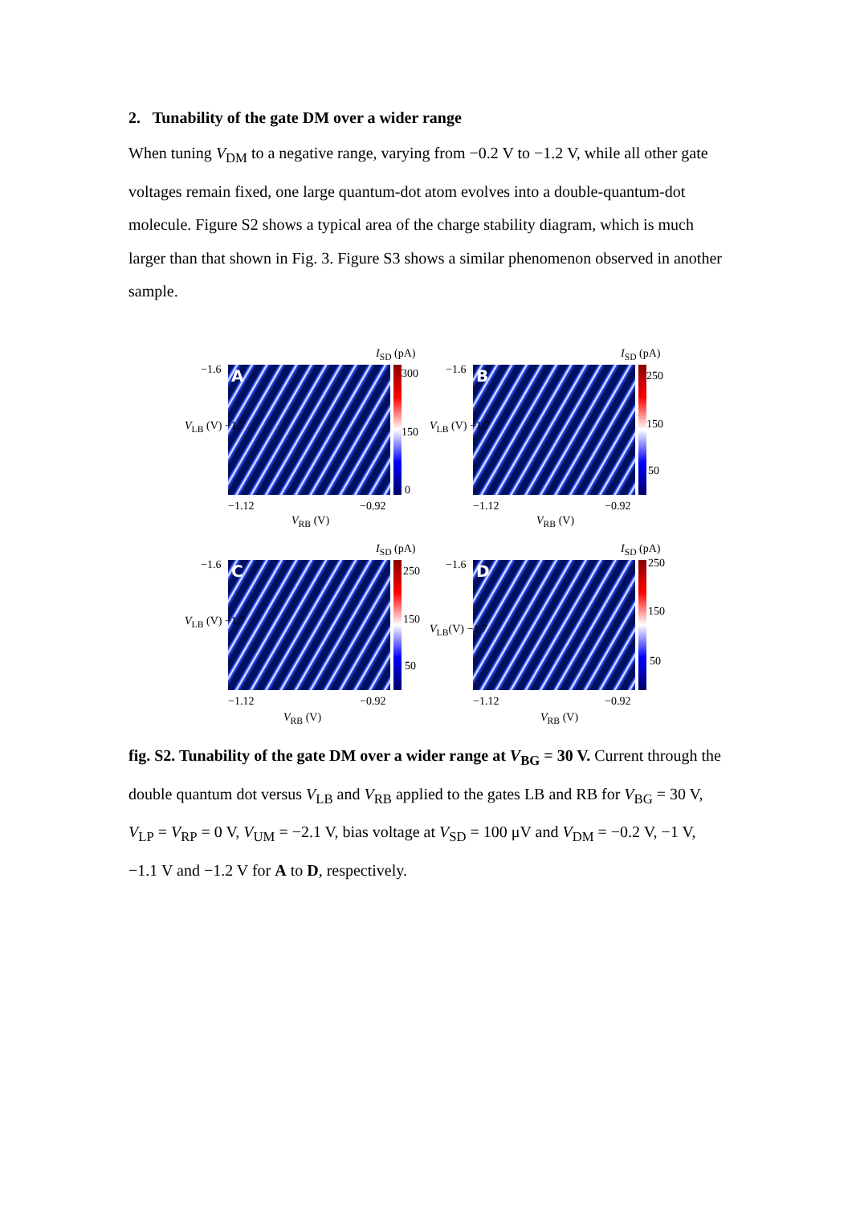2. Tunability of the gate DM over a wider range
When tuning V<sub>DM</sub> to a negative range, varying from −0.2 V to −1.2 V, while all other gate voltages remain fixed, one large quantum-dot atom evolves into a double-quantum-dot molecule. Figure S2 shows a typical area of the charge stability diagram, which is much larger than that shown in Fig. 3. Figure S3 shows a similar phenomenon observed in another sample.
I<sub>SD</sub> (pA)
−1.6 A 300
150
0
V<sub>LB</sub> (V) −1.7
−1.12 −0.92
V<sub>RB</sub> (V)
I<sub>SD</sub> (pA)
−1.6 B 250
150
50
V<sub>LB</sub> (V) −1.7
−1.12 −0.92
V<sub>RB</sub> (V)
I<sub>SD</sub> (pA)
−1.6 C 250
150
50
V<sub>LB</sub> (V) −1.7
−1.12 −0.92
V<sub>RB</sub> (V)
I<sub>SD</sub> (pA)
−1.6 D 250
150
50
V<sub>LB</sub>(V) −1.7
−1.12 −0.92
V<sub>RB</sub> (V)
fig. S2. Tunability of the gate DM over a wider range at V<sub>BG</sub> = 30 V. Current through the double quantum dot versus V<sub>LB</sub> and V<sub>RB</sub> applied to the gates LB and RB for V<sub>BG</sub> = 30 V, V<sub>LP</sub> = V<sub>RP</sub> = 0 V, V<sub>UM</sub> = −2.1 V, bias voltage at V<sub>SD</sub> = 100 μV and V<sub>DM</sub> = −0.2 V, −1 V, −1.1 V and −1.2 V for A to D, respectively.